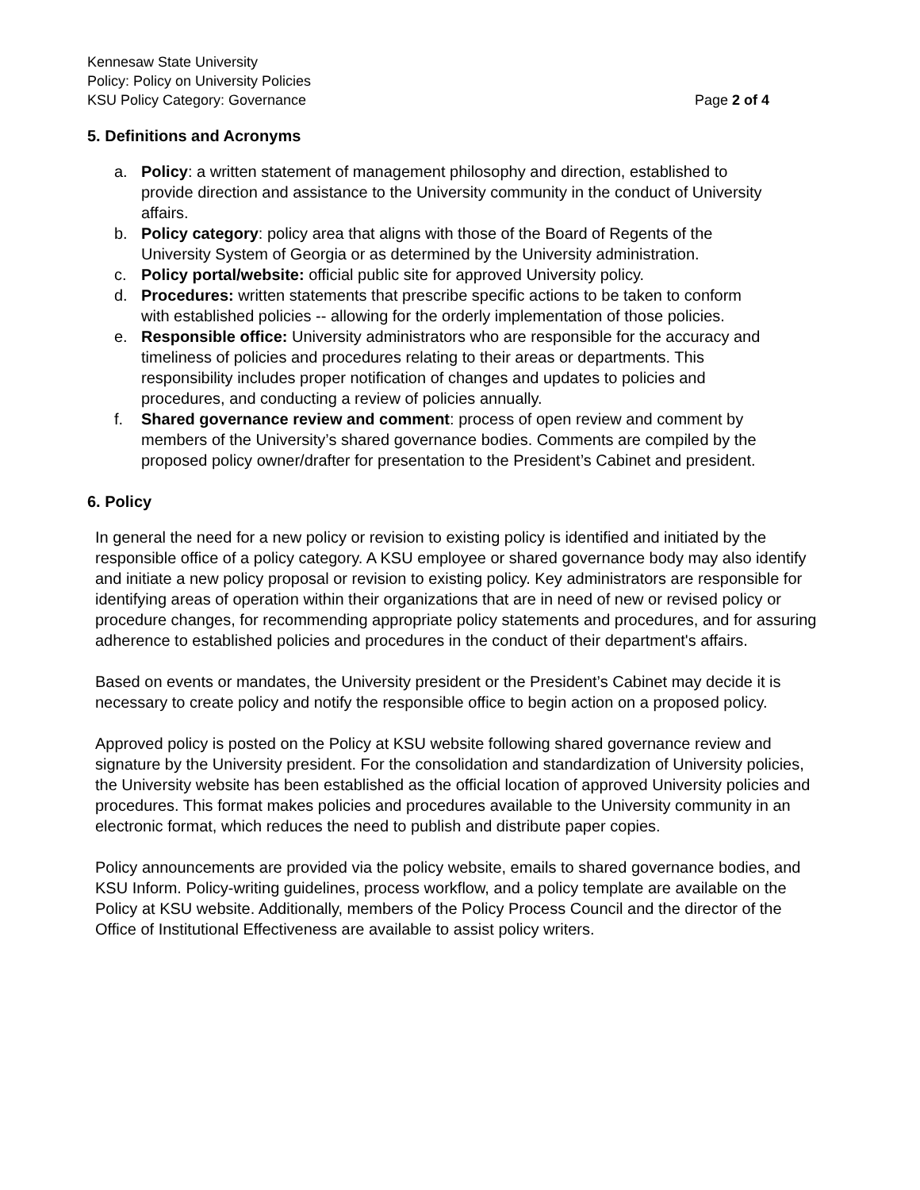Kennesaw State University
Policy: Policy on University Policies
KSU Policy Category: Governance Page 2 of 4
5. Definitions and Acronyms
a. Policy: a written statement of management philosophy and direction, established to provide direction and assistance to the University community in the conduct of University affairs.
b. Policy category: policy area that aligns with those of the Board of Regents of the University System of Georgia or as determined by the University administration.
c. Policy portal/website: official public site for approved University policy.
d. Procedures: written statements that prescribe specific actions to be taken to conform with established policies -- allowing for the orderly implementation of those policies.
e. Responsible office: University administrators who are responsible for the accuracy and timeliness of policies and procedures relating to their areas or departments. This responsibility includes proper notification of changes and updates to policies and procedures, and conducting a review of policies annually.
f. Shared governance review and comment: process of open review and comment by members of the University’s shared governance bodies. Comments are compiled by the proposed policy owner/drafter for presentation to the President’s Cabinet and president.
6. Policy
In general the need for a new policy or revision to existing policy is identified and initiated by the responsible office of a policy category. A KSU employee or shared governance body may also identify and initiate a new policy proposal or revision to existing policy. Key administrators are responsible for identifying areas of operation within their organizations that are in need of new or revised policy or procedure changes, for recommending appropriate policy statements and procedures, and for assuring adherence to established policies and procedures in the conduct of their department's affairs.
Based on events or mandates, the University president or the President’s Cabinet may decide it is necessary to create policy and notify the responsible office to begin action on a proposed policy.
Approved policy is posted on the Policy at KSU website following shared governance review and signature by the University president. For the consolidation and standardization of University policies, the University website has been established as the official location of approved University policies and procedures. This format makes policies and procedures available to the University community in an electronic format, which reduces the need to publish and distribute paper copies.
Policy announcements are provided via the policy website, emails to shared governance bodies, and KSU Inform. Policy-writing guidelines, process workflow, and a policy template are available on the Policy at KSU website. Additionally, members of the Policy Process Council and the director of the Office of Institutional Effectiveness are available to assist policy writers.